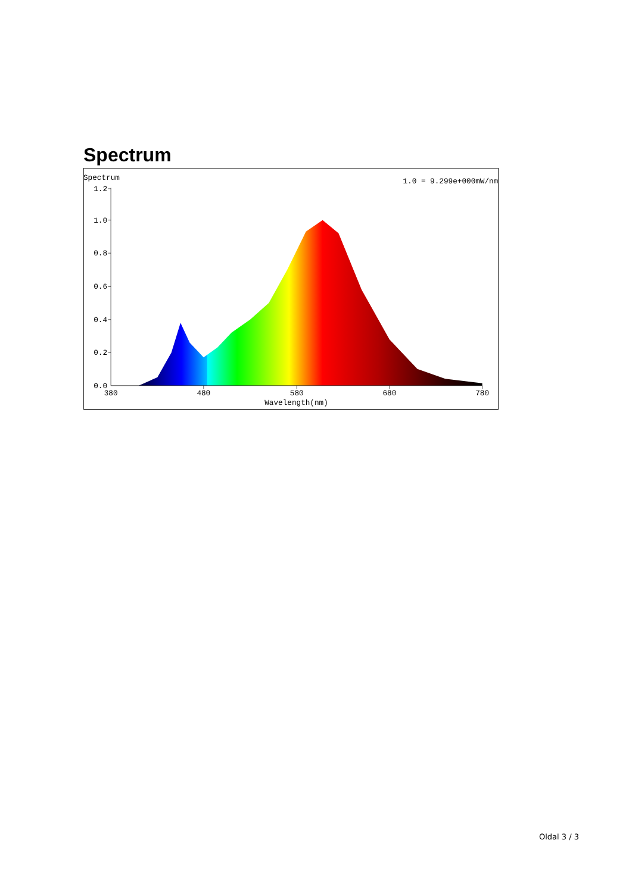Spectrum
Spectrum
1.0 = 9.299e+000mW/nm
1.2
1.0
0.8
0.6
0.4
0.2
0.0
380
480
580
680
780
Wavelength(nm)
Oldal 3 / 3